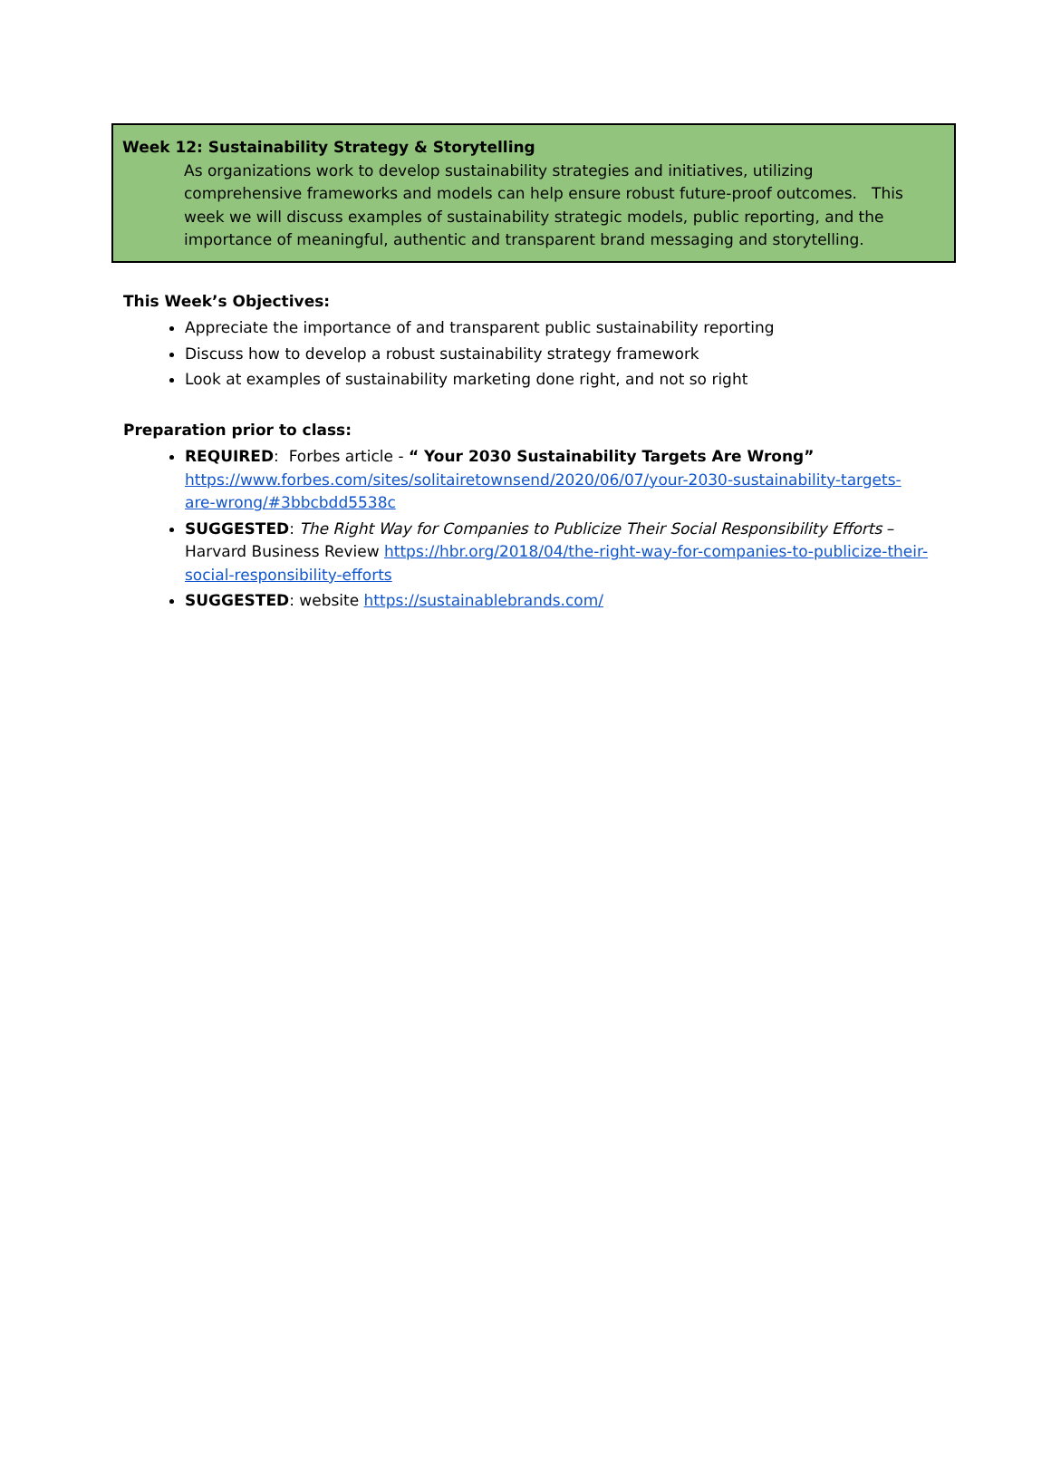Week 12: Sustainability Strategy & Storytelling
As organizations work to develop sustainability strategies and initiatives, utilizing comprehensive frameworks and models can help ensure robust future-proof outcomes. This week we will discuss examples of sustainability strategic models, public reporting, and the importance of meaningful, authentic and transparent brand messaging and storytelling.
This Week’s Objectives:
Appreciate the importance of and transparent public sustainability reporting
Discuss how to develop a robust sustainability strategy framework
Look at examples of sustainability marketing done right, and not so right
Preparation prior to class:
REQUIRED: Forbes article - “ Your 2030 Sustainability Targets Are Wrong” https://www.forbes.com/sites/solitairetownsend/2020/06/07/your-2030-sustainability-targets-are-wrong/#3bbcbdd5538c
SUGGESTED: The Right Way for Companies to Publicize Their Social Responsibility Efforts – Harvard Business Review https://hbr.org/2018/04/the-right-way-for-companies-to-publicize-their-social-responsibility-efforts
SUGGESTED: website https://sustainablebrands.com/